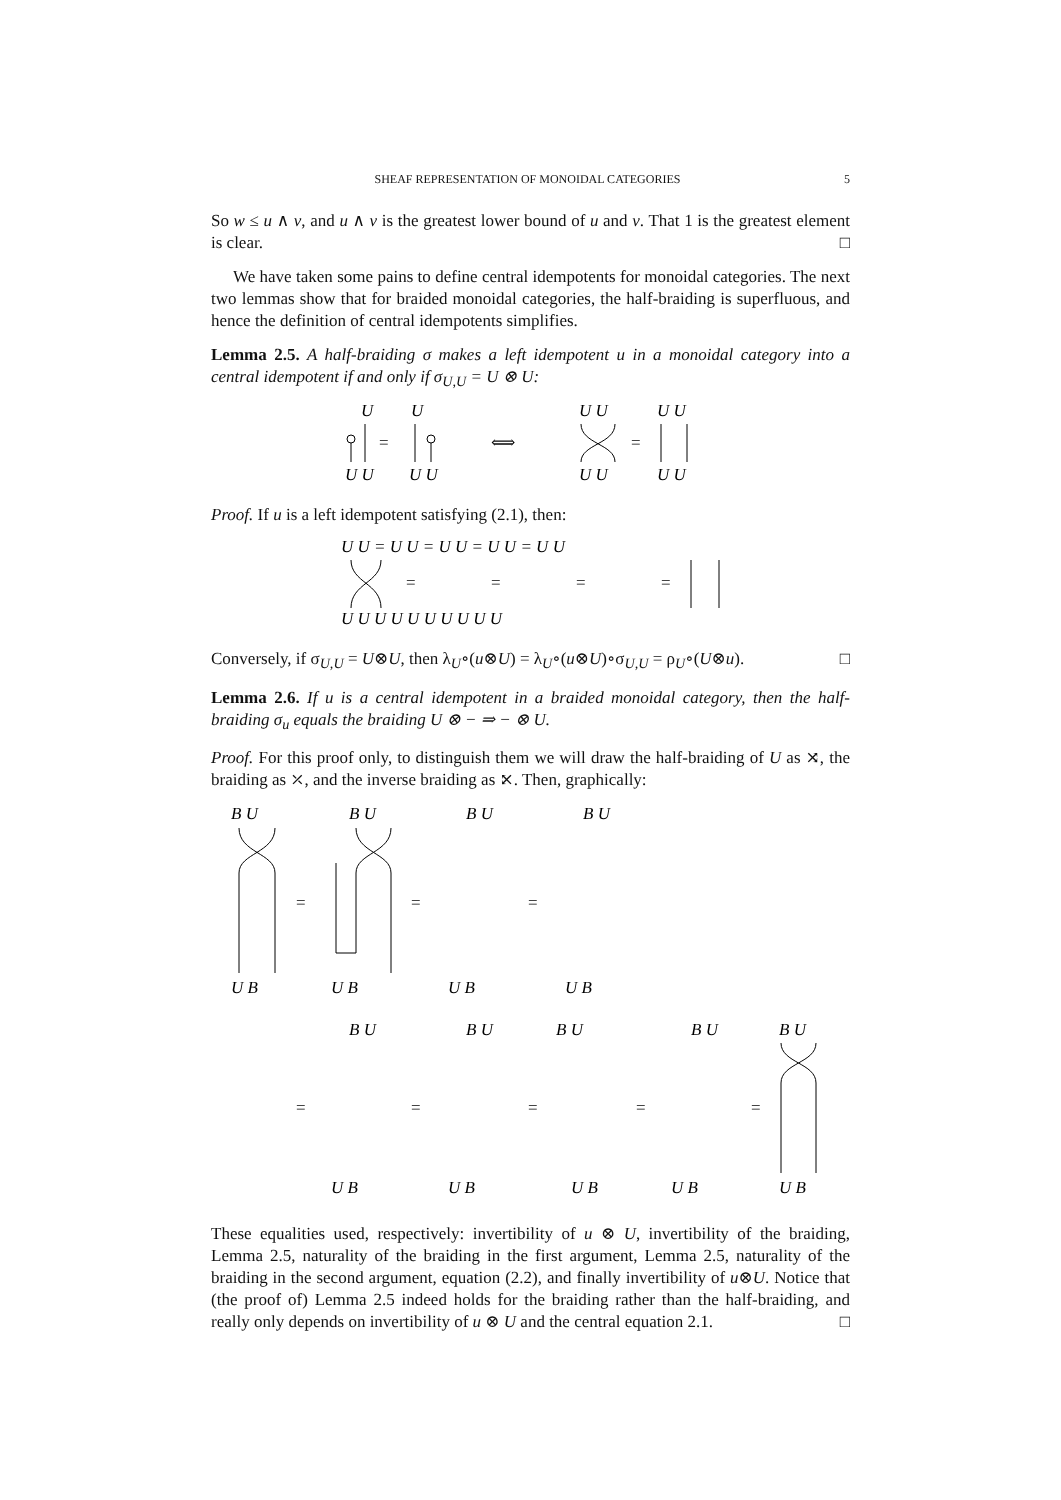SHEAF REPRESENTATION OF MONOIDAL CATEGORIES 5
So w ≤ u ∧ v, and u ∧ v is the greatest lower bound of u and v. That 1 is the greatest element is clear. □
We have taken some pains to define central idempotents for monoidal categories. The next two lemmas show that for braided monoidal categories, the half-braiding is superfluous, and hence the definition of central idempotents simplifies.
Lemma 2.5. A half-braiding σ makes a left idempotent u in a monoidal category into a central idempotent if and only if σ<sub>U,U</sub> = U ⊗ U:
U
U
=
U U
U U
⟺
U U
=
U U
U U
U U
Proof. If u is a left idempotent satisfying (2.1), then:
U U = U U = U U = U U = U U
=
=
=
=
U U U U U U U U U U
Conversely, if σ<sub>U,U</sub> = U⊗U, then λ<sub>U</sub>∘(u⊗U) = λ<sub>U</sub>∘(u⊗U)∘σ<sub>U,U</sub> = ρ<sub>U</sub>∘(U⊗u). □
Lemma 2.6. If u is a central idempotent in a braided monoidal category, then the half-braiding σ<sub>u</sub> equals the braiding U ⊗ − ⇒ − ⊗ U.
Proof. For this proof only, to distinguish them we will draw the half-braiding of U as ⤨, the braiding as ⤫, and the inverse braiding as ⤪. Then, graphically:
B U
B U
B U
B U
U B
U B
U B
U B
B U
B U
B U
B U
B U
U B
U B
U B
U B
U B
=
=
=
=
=
=
=
=
These equalities used, respectively: invertibility of u ⊗ U, invertibility of the braiding, Lemma 2.5, naturality of the braiding in the first argument, Lemma 2.5, naturality of the braiding in the second argument, equation (2.2), and finally invertibility of u⊗U. Notice that (the proof of) Lemma 2.5 indeed holds for the braiding rather than the half-braiding, and really only depends on invertibility of u ⊗ U and the central equation 2.1. □